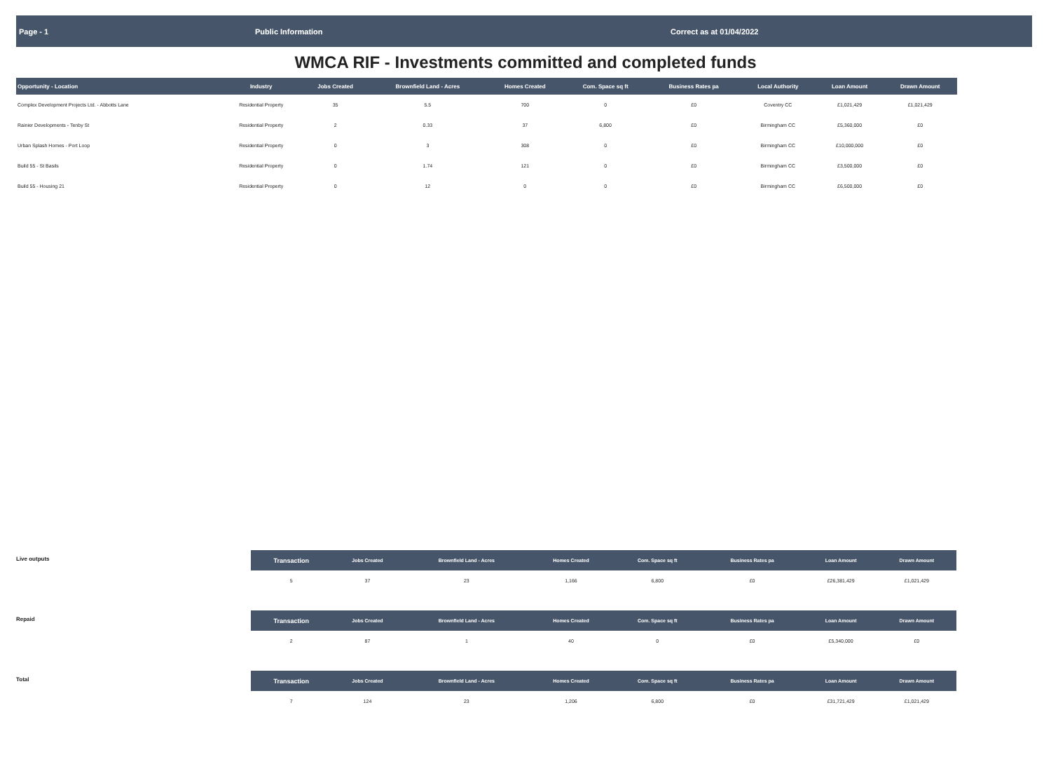Page - 1 Public Information Correct as at 01/04/2022
WMCA RIF - Investments committed and completed funds
| Opportunity - Location | Industry | Jobs Created | Brownfield Land - Acres | Homes Created | Com. Space sq ft | Business Rates pa | Local Authority | Loan Amount | Drawn Amount |
| --- | --- | --- | --- | --- | --- | --- | --- | --- | --- |
| Complex Development Projects Ltd. - Abbotts Lane | Residential Property | 35 | 5.5 | 700 | 0 | £0 | Coventry CC | £1,021,429 | £1,021,429 |
| Rainier Developments - Tenby St | Residential Property | 2 | 0.33 | 37 | 6,800 | £0 | Birmingham CC | £5,360,000 | £0 |
| Urban Splash Homes - Port Loop | Residential Property | 0 | 3 | 308 | 0 | £0 | Birmingham CC | £10,000,000 | £0 |
| Build 55 - St Basils | Residential Property | 0 | 1.74 | 121 | 0 | £0 | Birmingham CC | £3,500,000 | £0 |
| Build 55 - Housing 21 | Residential Property | 0 | 12 | 0 | 0 | £0 | Birmingham CC | £6,500,000 | £0 |
Live outputs
| Transaction | Jobs Created | Brownfield Land - Acres | Homes Created | Com. Space sq ft | Business Rates pa | | Loan Amount | Drawn Amount |
| --- | --- | --- | --- | --- | --- | --- | --- | --- |
| 5 | 37 | 23 | 1,166 | 6,800 | £0 | | £26,381,429 | £1,021,429 |
Repaid
| Transaction | Jobs Created | Brownfield Land - Acres | Homes Created | Com. Space sq ft | Business Rates pa | | Loan Amount | Drawn Amount |
| --- | --- | --- | --- | --- | --- | --- | --- | --- |
| 2 | 87 | 1 | 40 | 0 | £0 | | £5,340,000 | £0 |
Total
| Transaction | Jobs Created | Brownfield Land - Acres | Homes Created | Com. Space sq ft | Business Rates pa | | Loan Amount | Drawn Amount |
| --- | --- | --- | --- | --- | --- | --- | --- | --- |
| 7 | 124 | 23 | 1,206 | 6,800 | £0 | | £31,721,429 | £1,021,429 |